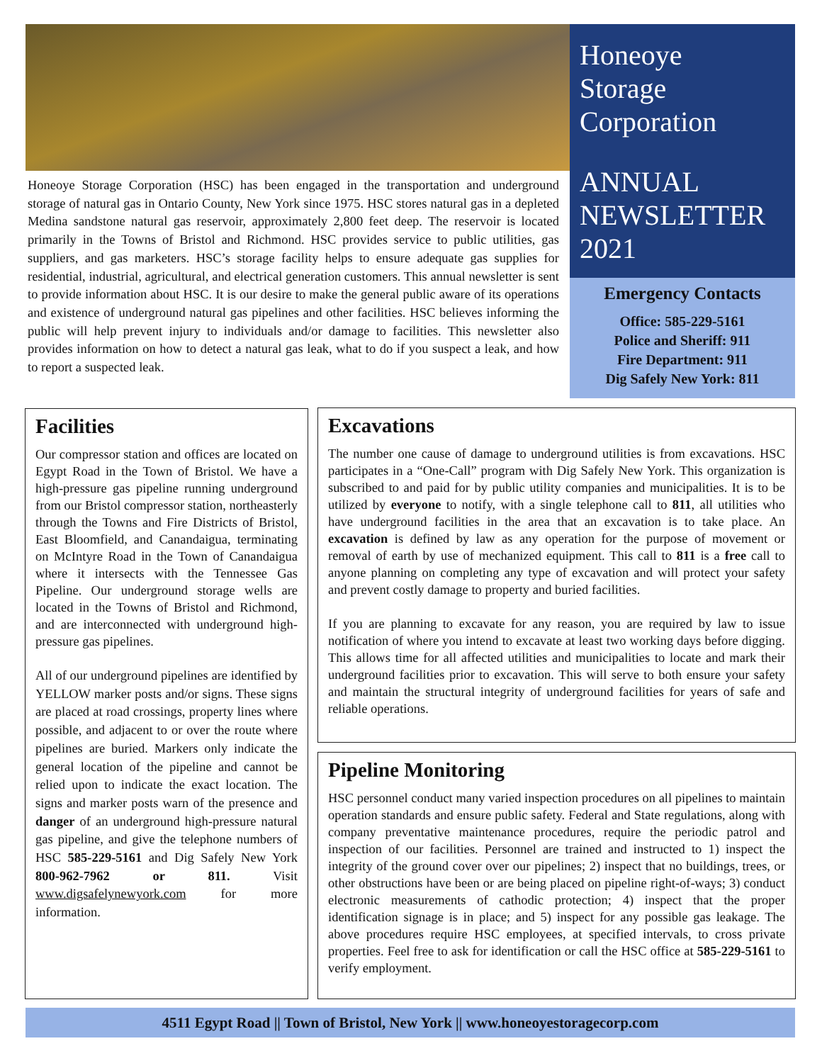Honeoye Storage Corporation (HSC) has been engaged in the transportation and underground storage of natural gas in Ontario County, New York since 1975. HSC stores natural gas in a depleted Medina sandstone natural gas reservoir, approximately 2,800 feet deep. The reservoir is located primarily in the Towns of Bristol and Richmond. HSC provides service to public utilities, gas suppliers, and gas marketers. HSC’s storage facility helps to ensure adequate gas supplies for residential, industrial, agricultural, and electrical generation customers. This annual newsletter is sent to provide information about HSC. It is our desire to make the general public aware of its operations and existence of underground natural gas pipelines and other facilities. HSC believes informing the public will help prevent injury to individuals and/or damage to facilities. This newsletter also provides information on how to detect a natural gas leak, what to do if you suspect a leak, and how to report a suspected leak.
Honeoye
Storage
Corporation
ANNUAL
NEWSLETTER
2021
Emergency Contacts
Office: 585-229-5161
Police and Sheriff: 911
Fire Department: 911
Dig Safely New York: 811
Facilities
Our compressor station and offices are located on Egypt Road in the Town of Bristol. We have a high-pressure gas pipeline running underground from our Bristol compressor station, northeasterly through the Towns and Fire Districts of Bristol, East Bloomfield, and Canandaigua, terminating on McIntyre Road in the Town of Canandaigua where it intersects with the Tennessee Gas Pipeline. Our underground storage wells are located in the Towns of Bristol and Richmond, and are interconnected with underground high-pressure gas pipelines.
All of our underground pipelines are identified by YELLOW marker posts and/or signs. These signs are placed at road crossings, property lines where possible, and adjacent to or over the route where pipelines are buried. Markers only indicate the general location of the pipeline and cannot be relied upon to indicate the exact location. The signs and marker posts warn of the presence and danger of an underground high-pressure natural gas pipeline, and give the telephone numbers of HSC 585-229-5161 and Dig Safely New York 800-962-7962 or 811. Visit www.digsafelynewyork.com for more information.
Excavations
The number one cause of damage to underground utilities is from excavations. HSC participates in a “One-Call” program with Dig Safely New York. This organization is subscribed to and paid for by public utility companies and municipalities. It is to be utilized by everyone to notify, with a single telephone call to 811, all utilities who have underground facilities in the area that an excavation is to take place. An excavation is defined by law as any operation for the purpose of movement or removal of earth by use of mechanized equipment. This call to 811 is a free call to anyone planning on completing any type of excavation and will protect your safety and prevent costly damage to property and buried facilities.
If you are planning to excavate for any reason, you are required by law to issue notification of where you intend to excavate at least two working days before digging. This allows time for all affected utilities and municipalities to locate and mark their underground facilities prior to excavation. This will serve to both ensure your safety and maintain the structural integrity of underground facilities for years of safe and reliable operations.
Pipeline Monitoring
HSC personnel conduct many varied inspection procedures on all pipelines to maintain operation standards and ensure public safety. Federal and State regulations, along with company preventative maintenance procedures, require the periodic patrol and inspection of our facilities. Personnel are trained and instructed to 1) inspect the integrity of the ground cover over our pipelines; 2) inspect that no buildings, trees, or other obstructions have been or are being placed on pipeline right-of-ways; 3) conduct electronic measurements of cathodic protection; 4) inspect that the proper identification signage is in place; and 5) inspect for any possible gas leakage. The above procedures require HSC employees, at specified intervals, to cross private properties. Feel free to ask for identification or call the HSC office at 585-229-5161 to verify employment.
4511 Egypt Road || Town of Bristol, New York || www.honeoyestoragecorp.com